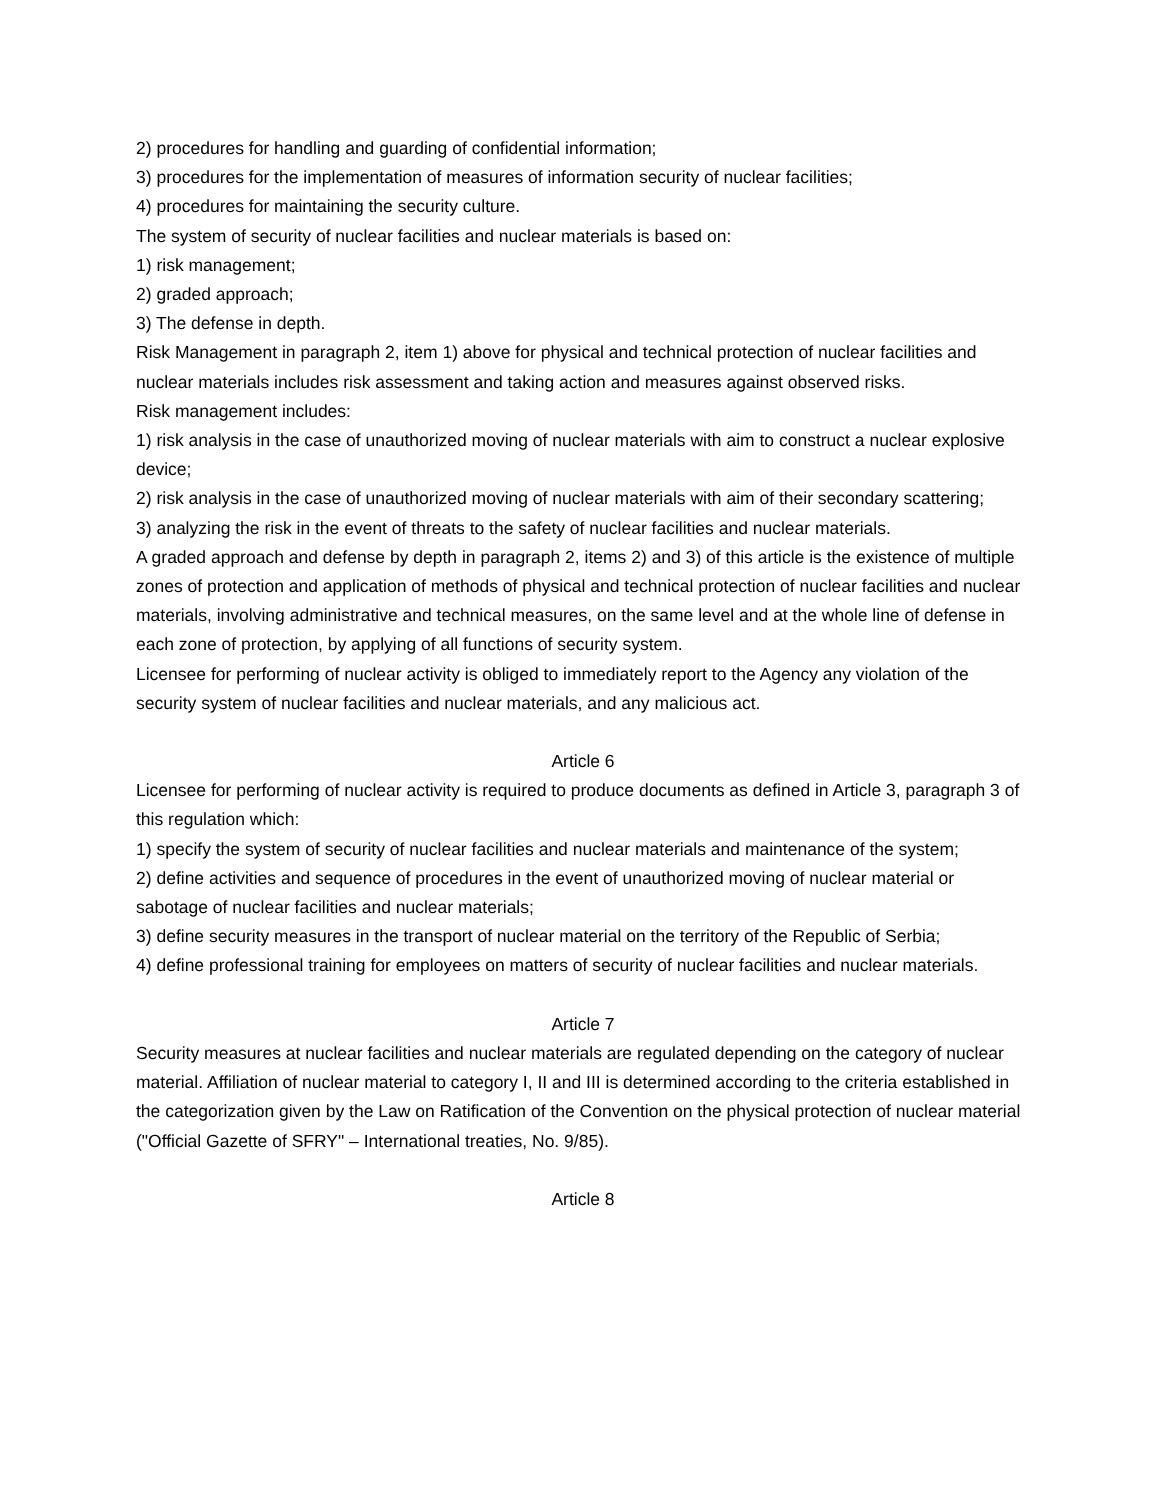2) procedures for handling and guarding of confidential information;
3) procedures for the implementation of measures of information security of nuclear facilities;
4) procedures for maintaining the security culture.
The system of security of nuclear facilities and nuclear materials is based on:
1) risk management;
2) graded approach;
3) The defense in depth.
Risk Management in paragraph 2, item 1) above for physical and technical protection of nuclear facilities and nuclear materials includes risk assessment and taking action and measures against observed risks.
Risk management includes:
1) risk analysis in the case of unauthorized moving of nuclear materials with aim to construct a nuclear explosive device;
2) risk analysis in the case of unauthorized moving of nuclear materials with aim of their secondary scattering;
3) analyzing the risk in the event of threats to the safety of nuclear facilities and nuclear materials.
A graded approach and defense by depth in paragraph 2, items 2) and 3) of this article is the existence of multiple zones of protection and application of methods of physical and technical protection of nuclear facilities and nuclear materials, involving administrative and technical measures, on the same level and at the whole line of defense in each zone of protection, by applying of all functions of security system.
Licensee for performing of nuclear activity is obliged to immediately report to the Agency any violation of the security system of nuclear facilities and nuclear materials, and any malicious act.
Article 6
Licensee for performing of nuclear activity is required to produce documents as defined in Article 3, paragraph 3 of this regulation which:
1) specify the system of security of nuclear facilities and nuclear materials and maintenance of the system;
2) define activities and sequence of procedures in the event of unauthorized moving of nuclear material or sabotage of nuclear facilities and nuclear materials;
3) define security measures in the transport of nuclear material on the territory of the Republic of Serbia;
4) define professional training for employees on matters of security of nuclear facilities and nuclear materials.
Article 7
Security measures at nuclear facilities and nuclear materials are regulated depending on the category of nuclear material. Affiliation of nuclear material to category I, II and III is determined according to the criteria established in the categorization given by the Law on Ratification of the Convention on the physical protection of nuclear material ("Official Gazette of SFRY" – International treaties, No. 9/85).
Article 8